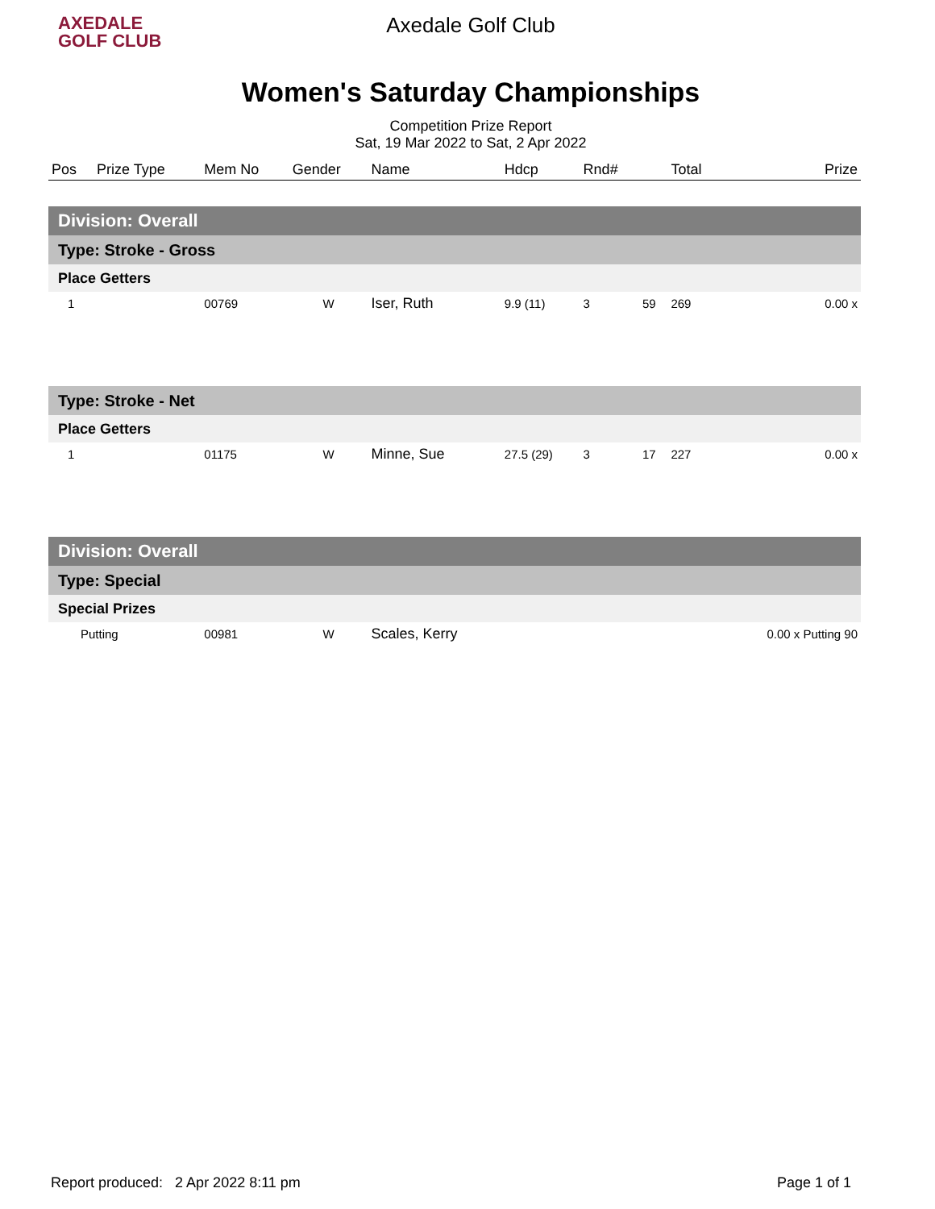AXEDALE
GOLF CLUB
Axedale Golf Club
Women's Saturday Championships
Competition Prize Report
Sat, 19 Mar 2022 to Sat, 2 Apr 2022
| Pos | Prize Type | Mem No | Gender | Name | Hdcp | Rnd# | | Total | Prize |
| --- | --- | --- | --- | --- | --- | --- | --- | --- | --- |
| Division: Overall | | | | | | | | | |
| Type: Stroke - Gross | | | | | | | | | |
| Place Getters | | | | | | | | | |
| 1 | | 00769 | W | Iser, Ruth | 9.9 (11) | 3 | 59 | 269 | 0.00 x |
| Type: Stroke - Net | | | | | | | | | |
| Place Getters | | | | | | | | | |
| 1 | | 01175 | W | Minne, Sue | 27.5 (29) | 3 | 17 | 227 | 0.00 x |
| Division: Overall | | | | | | | | | |
| Type: Special | | | | | | | | | |
| Special Prizes | | | | | | | | | |
| Putting | | 00981 | W | Scales, Kerry | | | | | 0.00 x Putting 90 |
Report produced: 2 Apr 2022 8:11 pm Page 1 of 1